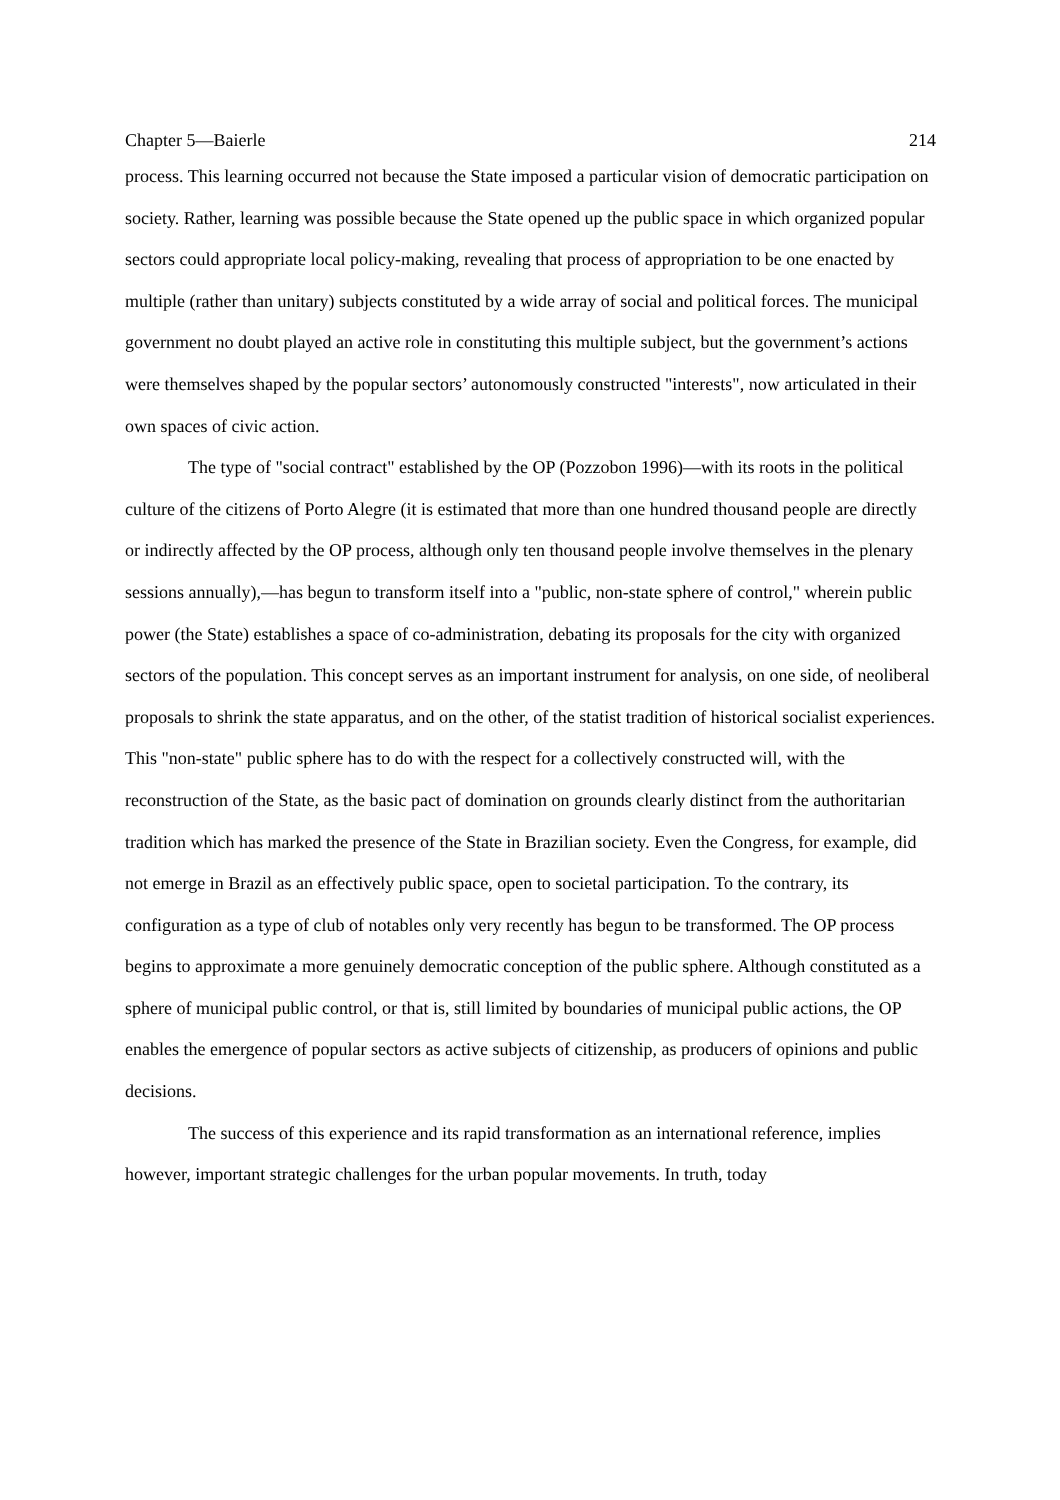Chapter 5—Baierle 214
process. This learning occurred not because the State imposed a particular vision of democratic participation on society. Rather, learning was possible because the State opened up the public space in which organized popular sectors could appropriate local policy-making, revealing that process of appropriation to be one enacted by multiple (rather than unitary) subjects constituted by a wide array of social and political forces. The municipal government no doubt played an active role in constituting this multiple subject, but the government’s actions were themselves shaped by the popular sectors’ autonomously constructed "interests", now articulated in their own spaces of civic action.
The type of "social contract" established by the OP (Pozzobon 1996)—with its roots in the political culture of the citizens of Porto Alegre (it is estimated that more than one hundred thousand people are directly or indirectly affected by the OP process, although only ten thousand people involve themselves in the plenary sessions annually),—has begun to transform itself into a "public, non-state sphere of control," wherein public power (the State) establishes a space of co-administration, debating its proposals for the city with organized sectors of the population. This concept serves as an important instrument for analysis, on one side, of neoliberal proposals to shrink the state apparatus, and on the other, of the statist tradition of historical socialist experiences. This "non-state" public sphere has to do with the respect for a collectively constructed will, with the reconstruction of the State, as the basic pact of domination on grounds clearly distinct from the authoritarian tradition which has marked the presence of the State in Brazilian society. Even the Congress, for example, did not emerge in Brazil as an effectively public space, open to societal participation. To the contrary, its configuration as a type of club of notables only very recently has begun to be transformed. The OP process begins to approximate a more genuinely democratic conception of the public sphere. Although constituted as a sphere of municipal public control, or that is, still limited by boundaries of municipal public actions, the OP enables the emergence of popular sectors as active subjects of citizenship, as producers of opinions and public decisions.
The success of this experience and its rapid transformation as an international reference, implies however, important strategic challenges for the urban popular movements. In truth, today